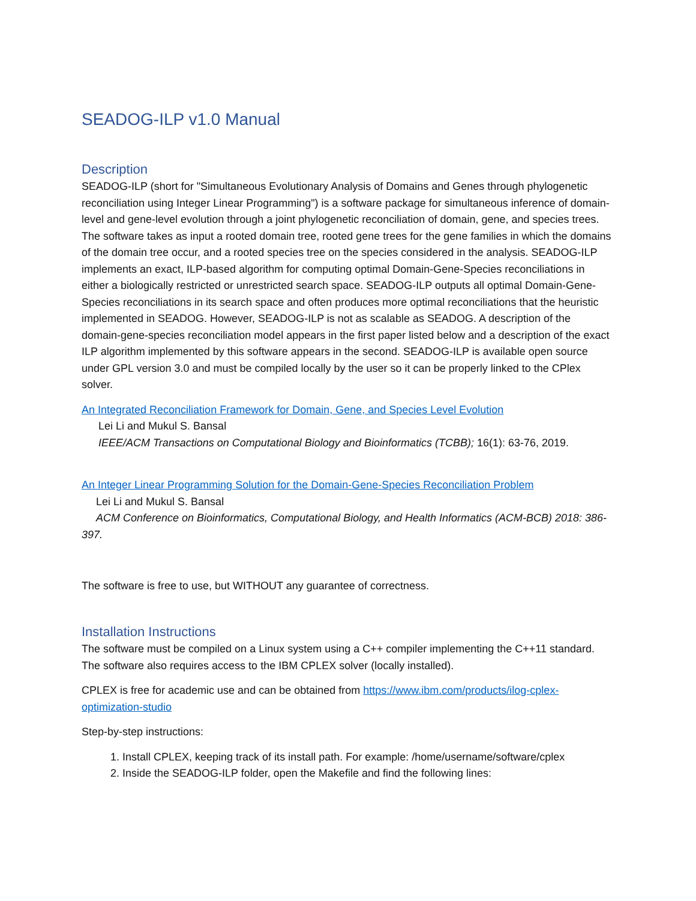SEADOG-ILP v1.0 Manual
Description
SEADOG-ILP (short for "Simultaneous Evolutionary Analysis of Domains and Genes through phylogenetic reconciliation using Integer Linear Programming") is a software package for simultaneous inference of domain-level and gene-level evolution through a joint phylogenetic reconciliation of domain, gene, and species trees. The software takes as input a rooted domain tree, rooted gene trees for the gene families in which the domains of the domain tree occur, and a rooted species tree on the species considered in the analysis. SEADOG-ILP implements an exact, ILP-based algorithm for computing optimal Domain-Gene-Species reconciliations in either a biologically restricted or unrestricted search space. SEADOG-ILP outputs all optimal Domain-Gene-Species reconciliations in its search space and often produces more optimal reconciliations that the heuristic implemented in SEADOG. However, SEADOG-ILP is not as scalable as SEADOG. A description of the domain-gene-species reconciliation model appears in the first paper listed below and a description of the exact ILP algorithm implemented by this software appears in the second. SEADOG-ILP is available open source under GPL version 3.0 and must be compiled locally by the user so it can be properly linked to the CPlex solver.
An Integrated Reconciliation Framework for Domain, Gene, and Species Level Evolution
Lei Li and Mukul S. Bansal
IEEE/ACM Transactions on Computational Biology and Bioinformatics (TCBB); 16(1): 63-76, 2019.
An Integer Linear Programming Solution for the Domain-Gene-Species Reconciliation Problem
Lei Li and Mukul S. Bansal
ACM Conference on Bioinformatics, Computational Biology, and Health Informatics (ACM-BCB) 2018: 386-397.
The software is free to use, but WITHOUT any guarantee of correctness.
Installation Instructions
The software must be compiled on a Linux system using a C++ compiler implementing the C++11 standard. The software also requires access to the IBM CPLEX solver (locally installed).
CPLEX is free for academic use and can be obtained from https://www.ibm.com/products/ilog-cplex-optimization-studio
Step-by-step instructions:
1. Install CPLEX, keeping track of its install path. For example: /home/username/software/cplex
2. Inside the SEADOG-ILP folder, open the Makefile and find the following lines: